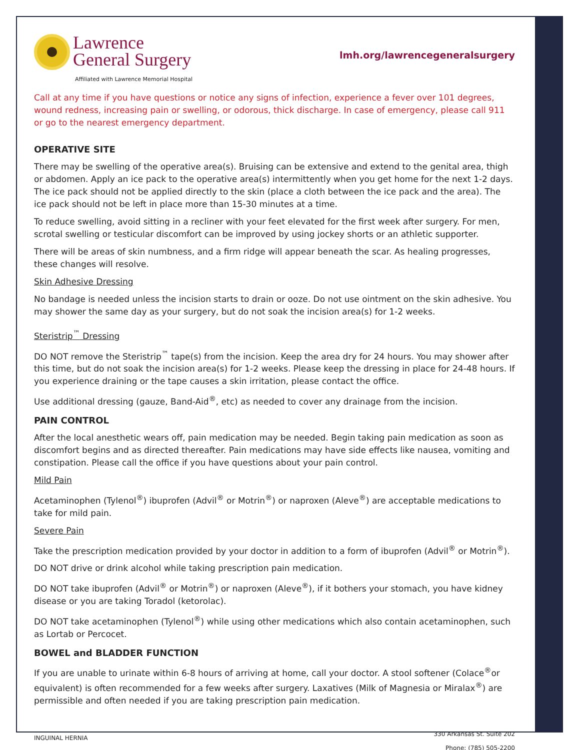Lawrence
General Surgery
Affiliated with Lawrence Memorial Hospital
lmh.org/lawrencegeneralsurgery
Call at any time if you have questions or notice any signs of infection, experience a fever over 101 degrees, wound redness, increasing pain or swelling, or odorous, thick discharge. In case of emergency, please call 911 or go to the nearest emergency department.
OPERATIVE SITE
There may be swelling of the operative area(s). Bruising can be extensive and extend to the genital area, thigh or abdomen. Apply an ice pack to the operative area(s) intermittently when you get home for the next 1-2 days. The ice pack should not be applied directly to the skin (place a cloth between the ice pack and the area). The ice pack should not be left in place more than 15-30 minutes at a time.
To reduce swelling, avoid sitting in a recliner with your feet elevated for the first week after surgery. For men, scrotal swelling or testicular discomfort can be improved by using jockey shorts or an athletic supporter.
There will be areas of skin numbness, and a firm ridge will appear beneath the scar. As healing progresses, these changes will resolve.
Skin Adhesive Dressing
No bandage is needed unless the incision starts to drain or ooze. Do not use ointment on the skin adhesive. You may shower the same day as your surgery, but do not soak the incision area(s) for 1-2 weeks.
Steristrip<sup>™</sup> Dressing
DO NOT remove the Steristrip<sup>™</sup> tape(s) from the incision. Keep the area dry for 24 hours. You may shower after this time, but do not soak the incision area(s) for 1-2 weeks. Please keep the dressing in place for 24-48 hours. If you experience draining or the tape causes a skin irritation, please contact the office.
Use additional dressing (gauze, Band-Aid<sup>®</sup>, etc) as needed to cover any drainage from the incision.
PAIN CONTROL
After the local anesthetic wears off, pain medication may be needed. Begin taking pain medication as soon as discomfort begins and as directed thereafter. Pain medications may have side effects like nausea, vomiting and constipation. Please call the office if you have questions about your pain control.
Mild Pain
Acetaminophen (Tylenol<sup>®</sup>) ibuprofen (Advil<sup>®</sup> or Motrin<sup>®</sup>) or naproxen (Aleve<sup>®</sup>) are acceptable medications to take for mild pain.
Severe Pain
Take the prescription medication provided by your doctor in addition to a form of ibuprofen (Advil<sup>®</sup> or Motrin<sup>®</sup>).
DO NOT drive or drink alcohol while taking prescription pain medication.
DO NOT take ibuprofen (Advil<sup>®</sup> or Motrin<sup>®</sup>) or naproxen (Aleve<sup>®</sup>), if it bothers your stomach, you have kidney disease or you are taking Toradol (ketorolac).
DO NOT take acetaminophen (Tylenol<sup>®</sup>) while using other medications which also contain acetaminophen, such as Lortab or Percocet.
BOWEL and BLADDER FUNCTION
If you are unable to urinate within 6-8 hours of arriving at home, call your doctor. A stool softener (Colace<sup>®</sup>or equivalent) is often recommended for a few weeks after surgery. Laxatives (Milk of Magnesia or Miralax<sup>®</sup>) are permissible and often needed if you are taking prescription pain medication.
INGUINAL HERNIA
330 Arkansas St. Suite 202
Phone: (785) 505-2200